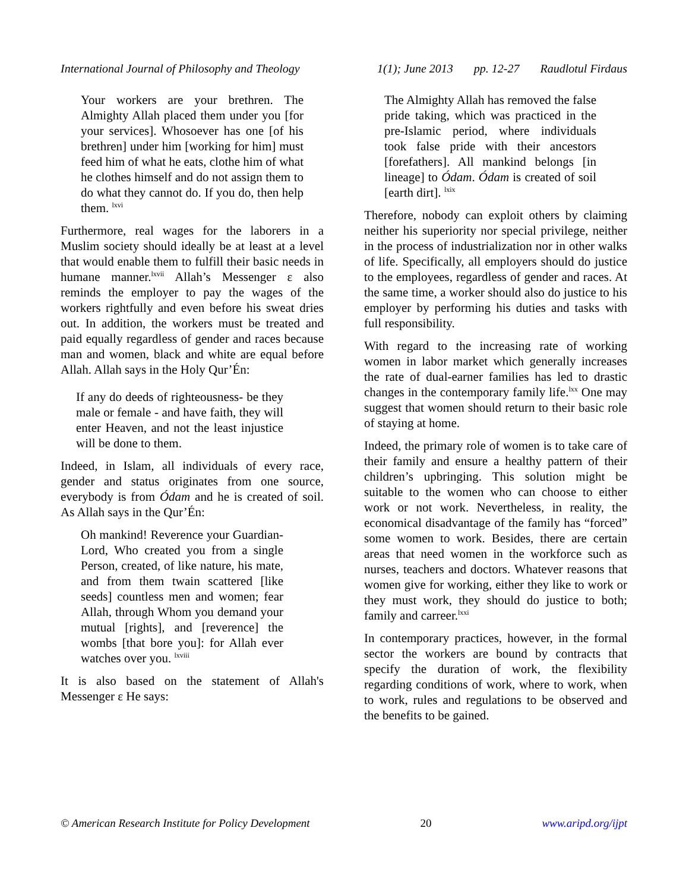International Journal of Philosophy and Theology 1(1); June 2013 pp. 12-27 Raudlotul Firdaus
Your workers are your brethren. The Almighty Allah placed them under you [for your services]. Whosoever has one [of his brethren] under him [working for him] must feed him of what he eats, clothe him of what he clothes himself and do not assign them to do what they cannot do. If you do, then help them. <sup>lxvi</sup>
Furthermore, real wages for the laborers in a Muslim society should ideally be at least at a level that would enable them to fulfill their basic needs in humane manner.<sup>lxvii</sup> Allah’s Messenger ε also reminds the employer to pay the wages of the workers rightfully and even before his sweat dries out. In addition, the workers must be treated and paid equally regardless of gender and races because man and women, black and white are equal before Allah. Allah says in the Holy Qur’Én:
If any do deeds of righteousness- be they male or female - and have faith, they will enter Heaven, and not the least injustice will be done to them.
Indeed, in Islam, all individuals of every race, gender and status originates from one source, everybody is from Ódam and he is created of soil. As Allah says in the Qur’Én:
Oh mankind! Reverence your Guardian-Lord, Who created you from a single Person, created, of like nature, his mate, and from them twain scattered [like seeds] countless men and women; fear Allah, through Whom you demand your mutual [rights], and [reverence] the wombs [that bore you]: for Allah ever watches over you. <sup>lxviii</sup>
It is also based on the statement of Allah's Messenger ε He says:
The Almighty Allah has removed the false pride taking, which was practiced in the pre-Islamic period, where individuals took false pride with their ancestors [forefathers]. All mankind belongs [in lineage] to Ódam. Ódam is created of soil [earth dirt]. <sup>lxix</sup>
Therefore, nobody can exploit others by claiming neither his superiority nor special privilege, neither in the process of industrialization nor in other walks of life. Specifically, all employers should do justice to the employees, regardless of gender and races. At the same time, a worker should also do justice to his employer by performing his duties and tasks with full responsibility.
With regard to the increasing rate of working women in labor market which generally increases the rate of dual-earner families has led to drastic changes in the contemporary family life.<sup>lxx</sup> One may suggest that women should return to their basic role of staying at home.
Indeed, the primary role of women is to take care of their family and ensure a healthy pattern of their children’s upbringing. This solution might be suitable to the women who can choose to either work or not work. Nevertheless, in reality, the economical disadvantage of the family has “forced” some women to work. Besides, there are certain areas that need women in the workforce such as nurses, teachers and doctors. Whatever reasons that women give for working, either they like to work or they must work, they should do justice to both; family and carreer.<sup>lxxi</sup>
In contemporary practices, however, in the formal sector the workers are bound by contracts that specify the duration of work, the flexibility regarding conditions of work, where to work, when to work, rules and regulations to be observed and the benefits to be gained.
© American Research Institute for Policy Development 20 www.aripd.org/ijpt